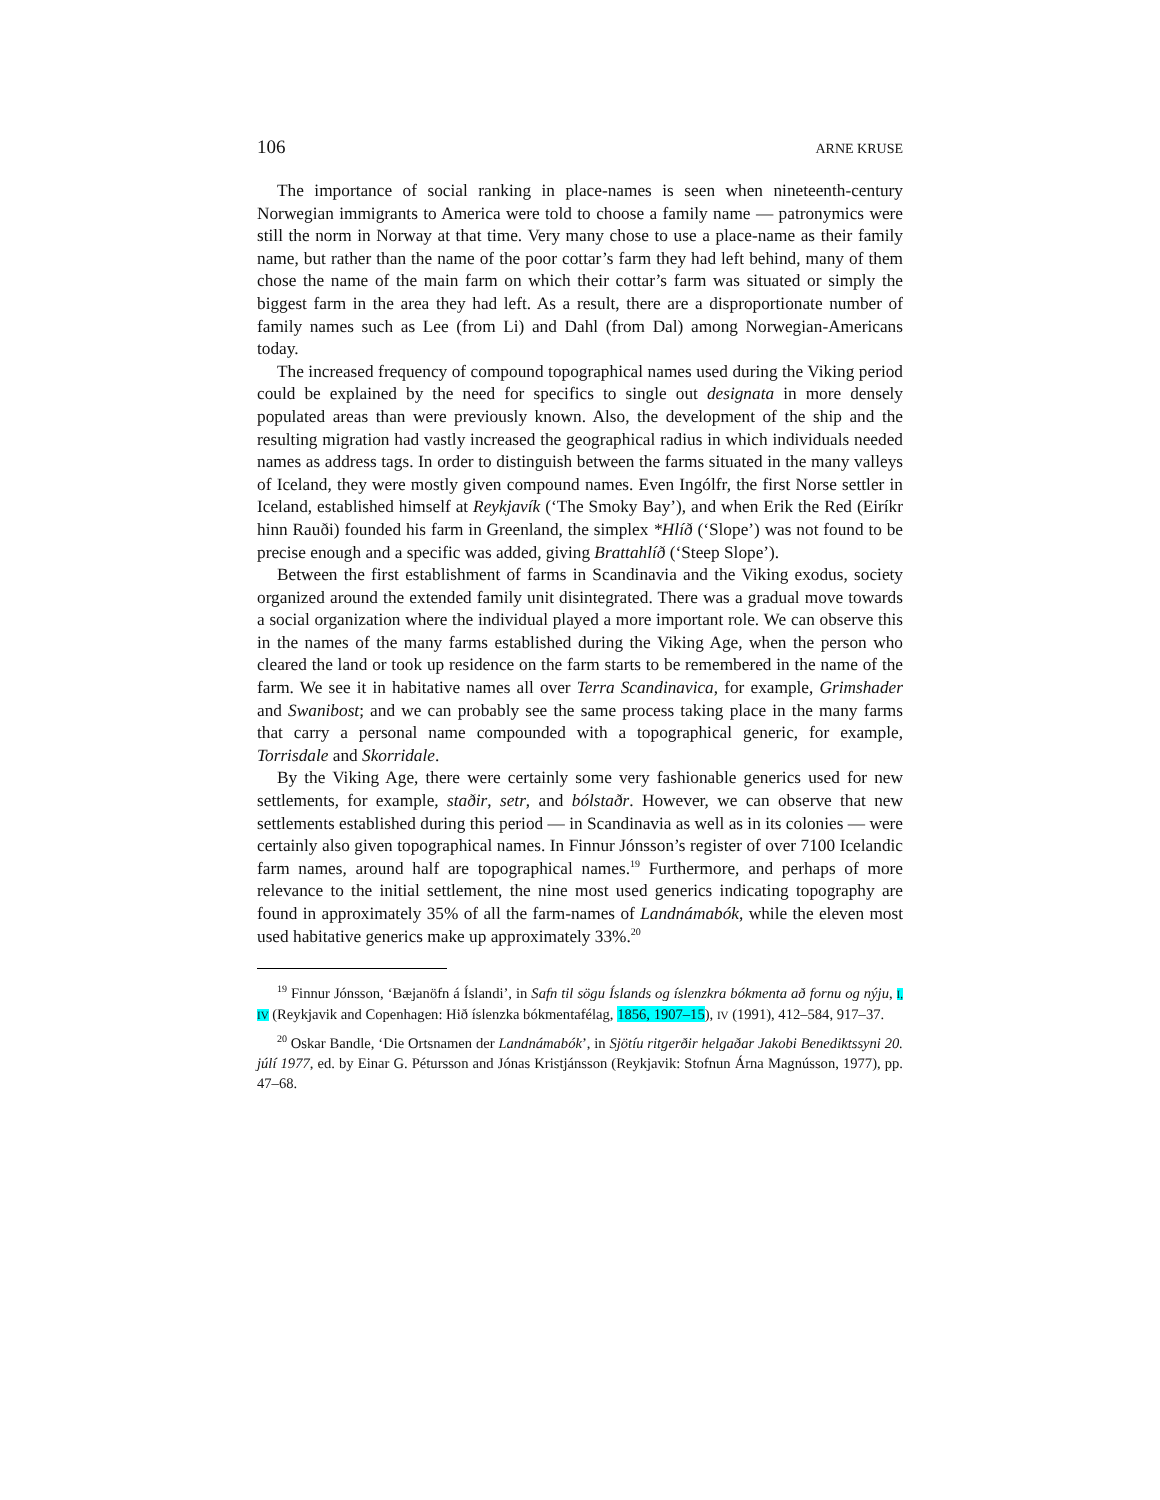106 ARNE KRUSE
The importance of social ranking in place-names is seen when nineteenth-century Norwegian immigrants to America were told to choose a family name — patronymics were still the norm in Norway at that time. Very many chose to use a place-name as their family name, but rather than the name of the poor cottar’s farm they had left behind, many of them chose the name of the main farm on which their cottar’s farm was situated or simply the biggest farm in the area they had left. As a result, there are a disproportionate number of family names such as Lee (from Li) and Dahl (from Dal) among Norwegian-Americans today.
The increased frequency of compound topographical names used during the Viking period could be explained by the need for specifics to single out designata in more densely populated areas than were previously known. Also, the development of the ship and the resulting migration had vastly increased the geographical radius in which individuals needed names as address tags. In order to distinguish between the farms situated in the many valleys of Iceland, they were mostly given compound names. Even Ingólfr, the first Norse settler in Iceland, established himself at Reykjavík (‘The Smoky Bay’), and when Erik the Red (Eiríkr hinn Rauði) founded his farm in Greenland, the simplex *Hlíð (‘Slope’) was not found to be precise enough and a specific was added, giving Brattahlíð (‘Steep Slope’).
Between the first establishment of farms in Scandinavia and the Viking exodus, society organized around the extended family unit disintegrated. There was a gradual move towards a social organization where the individual played a more important role. We can observe this in the names of the many farms established during the Viking Age, when the person who cleared the land or took up residence on the farm starts to be remembered in the name of the farm. We see it in habitative names all over Terra Scandinavica, for example, Grimshader and Swanibost; and we can probably see the same process taking place in the many farms that carry a personal name compounded with a topographical generic, for example, Torrisdale and Skorridale.
By the Viking Age, there were certainly some very fashionable generics used for new settlements, for example, staðir, setr, and bólstaðr. However, we can observe that new settlements established during this period — in Scandinavia as well as in its colonies — were certainly also given topographical names. In Finnur Jónsson’s register of over 7100 Icelandic farm names, around half are topographical names.<sup>19</sup> Furthermore, and perhaps of more relevance to the initial settlement, the nine most used generics indicating topography are found in approximately 35% of all the farm-names of Landnámabók, while the eleven most used habitative generics make up approximately 33%.<sup>20</sup>
<sup>19</sup> Finnur Jónsson, ‘Bæjanöfn á Íslandi’, in Safn til sögu Íslands og íslenzkra bókmenta að fornu og nýju, I, IV (Reykjavik and Copenhagen: Hið íslenzka bókmentafélag, 1856, 1907–15), IV (1991), 412–584, 917–37.
<sup>20</sup> Oskar Bandle, ‘Die Ortsnamen der Landnámabók’, in Sjötíu ritgerðir helgaðar Jakobi Benediktssyni 20. júlí 1977, ed. by Einar G. Pétursson and Jónas Kristjánsson (Reykjavik: Stofnun Árna Magnússon, 1977), pp. 47–68.